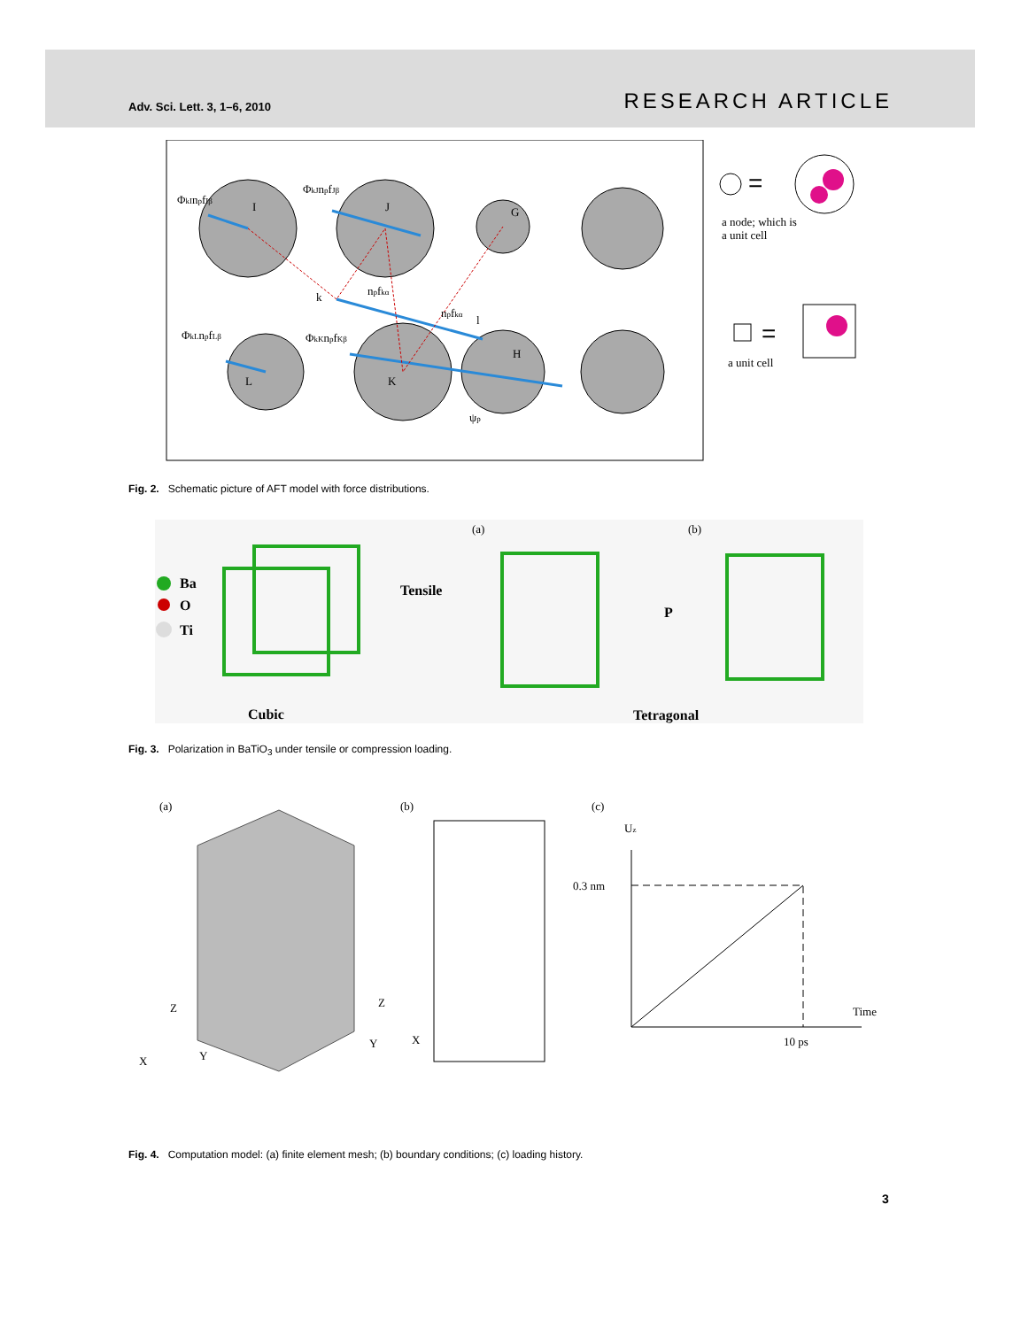Adv. Sci. Lett. 3, 1–6, 2010 RESEARCH ARTICLE
ΦkInpfIβ
ΦkJnpfJβ
ΦkLnpfLβ
ΦkKnpfKβ
I
J
G
k
npfkα
npfkα
l
H
L
K
ψp
=
a node; which is
a unit cell
=
a unit cell
Fig. 2. Schematic picture of AFT model with force distributions.
Ba
O
Ti
Tensile
Cubic
Tetragonal
P
(a)
(b)
Fig. 3. Polarization in BaTiO<sub>3</sub> under tensile or compression loading.
(a)
(b)
(c)
Z
X
Y
Z
Y
X
Uz
0.3 nm
Time
10 ps
Fig. 4. Computation model: (a) finite element mesh; (b) boundary conditions; (c) loading history.
3